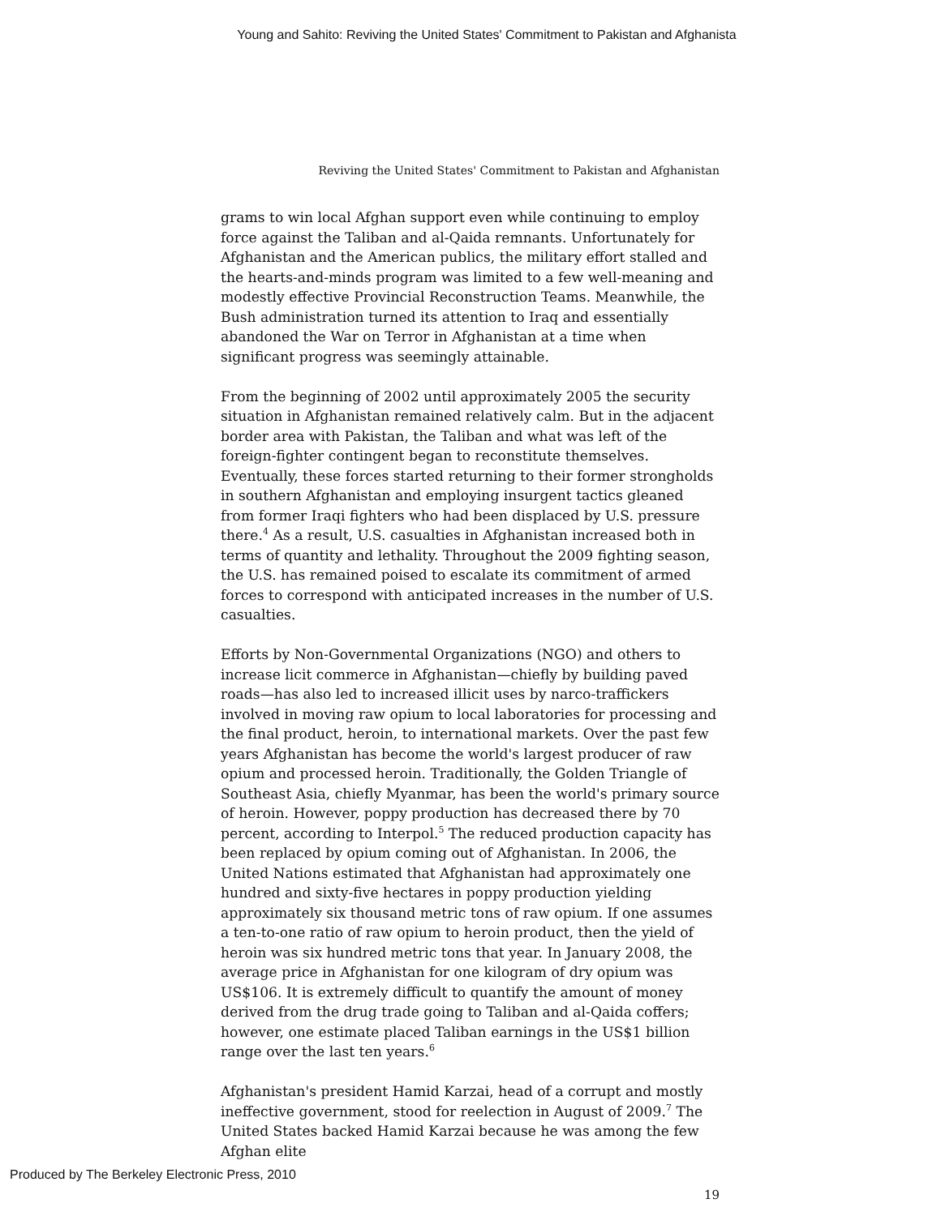Young and Sahito: Reviving the United States' Commitment to Pakistan and Afghanista
Reviving the United States' Commitment to Pakistan and Afghanistan
grams to win local Afghan support even while continuing to employ force against the Taliban and al-Qaida remnants. Unfortunately for Afghanistan and the American publics, the military effort stalled and the hearts-and-minds program was limited to a few well-meaning and modestly effective Provincial Reconstruction Teams. Meanwhile, the Bush administration turned its attention to Iraq and essentially abandoned the War on Terror in Afghanistan at a time when significant progress was seemingly attainable.
From the beginning of 2002 until approximately 2005 the security situation in Afghanistan remained relatively calm. But in the adjacent border area with Pakistan, the Taliban and what was left of the foreign-fighter contingent began to reconstitute themselves. Eventually, these forces started returning to their former strongholds in southern Afghanistan and employing insurgent tactics gleaned from former Iraqi fighters who had been displaced by U.S. pressure there.<sup>4</sup> As a result, U.S. casualties in Afghanistan increased both in terms of quantity and lethality. Throughout the 2009 fighting season, the U.S. has remained poised to escalate its commitment of armed forces to correspond with anticipated increases in the number of U.S. casualties.
Efforts by Non-Governmental Organizations (NGO) and others to increase licit commerce in Afghanistan—chiefly by building paved roads—has also led to increased illicit uses by narco-traffickers involved in moving raw opium to local laboratories for processing and the final product, heroin, to international markets. Over the past few years Afghanistan has become the world's largest producer of raw opium and processed heroin. Traditionally, the Golden Triangle of Southeast Asia, chiefly Myanmar, has been the world's primary source of heroin. However, poppy production has decreased there by 70 percent, according to Interpol.<sup>5</sup> The reduced production capacity has been replaced by opium coming out of Afghanistan. In 2006, the United Nations estimated that Afghanistan had approximately one hundred and sixty-five hectares in poppy production yielding approximately six thousand metric tons of raw opium. If one assumes a ten-to-one ratio of raw opium to heroin product, then the yield of heroin was six hundred metric tons that year. In January 2008, the average price in Afghanistan for one kilogram of dry opium was US$106. It is extremely difficult to quantify the amount of money derived from the drug trade going to Taliban and al-Qaida coffers; however, one estimate placed Taliban earnings in the US$1 billion range over the last ten years.<sup>6</sup>
Afghanistan's president Hamid Karzai, head of a corrupt and mostly ineffective government, stood for reelection in August of 2009.<sup>7</sup> The United States backed Hamid Karzai because he was among the few Afghan elite
19
Produced by The Berkeley Electronic Press, 2010